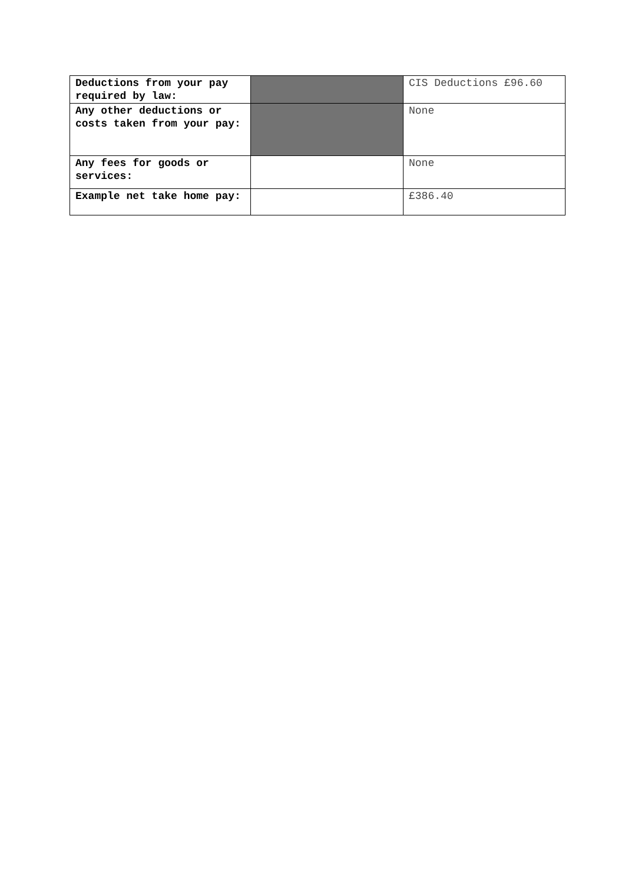| Deductions from your pay required by law: | | CIS Deductions £96.60 |
| Any other deductions or costs taken from your pay: | | None |
| Any fees for goods or services: | | None |
| Example net take home pay: | | £386.40 |